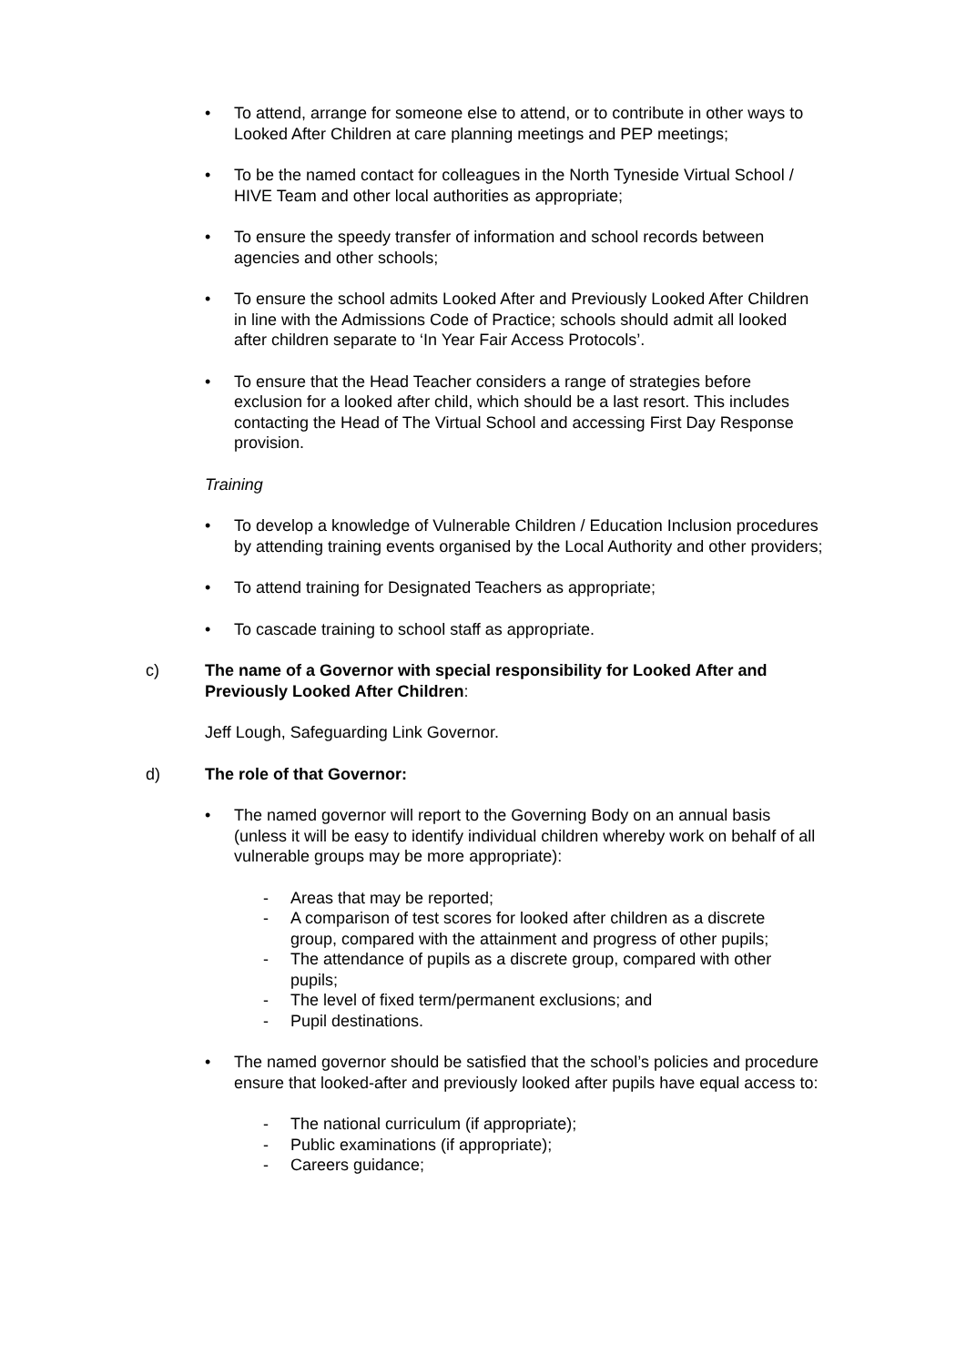• To attend, arrange for someone else to attend, or to contribute in other ways to Looked After Children at care planning meetings and PEP meetings;
• To be the named contact for colleagues in the North Tyneside Virtual School / HIVE Team and other local authorities as appropriate;
• To ensure the speedy transfer of information and school records between agencies and other schools;
• To ensure the school admits Looked After and Previously Looked After Children in line with the Admissions Code of Practice; schools should admit all looked after children separate to ‘In Year Fair Access Protocols’.
• To ensure that the Head Teacher considers a range of strategies before exclusion for a looked after child, which should be a last resort. This includes contacting the Head of The Virtual School and accessing First Day Response provision.
Training
• To develop a knowledge of Vulnerable Children / Education Inclusion procedures by attending training events organised by the Local Authority and other providers;
• To attend training for Designated Teachers as appropriate;
• To cascade training to school staff as appropriate.
c) The name of a Governor with special responsibility for Looked After and Previously Looked After Children:
Jeff Lough, Safeguarding Link Governor.
d) The role of that Governor:
• The named governor will report to the Governing Body on an annual basis (unless it will be easy to identify individual children whereby work on behalf of all vulnerable groups may be more appropriate):
- Areas that may be reported;
- A comparison of test scores for looked after children as a discrete group, compared with the attainment and progress of other pupils;
- The attendance of pupils as a discrete group, compared with other pupils;
- The level of fixed term/permanent exclusions; and
- Pupil destinations.
• The named governor should be satisfied that the school’s policies and procedure ensure that looked-after and previously looked after pupils have equal access to:
- The national curriculum (if appropriate);
- Public examinations (if appropriate);
- Careers guidance;